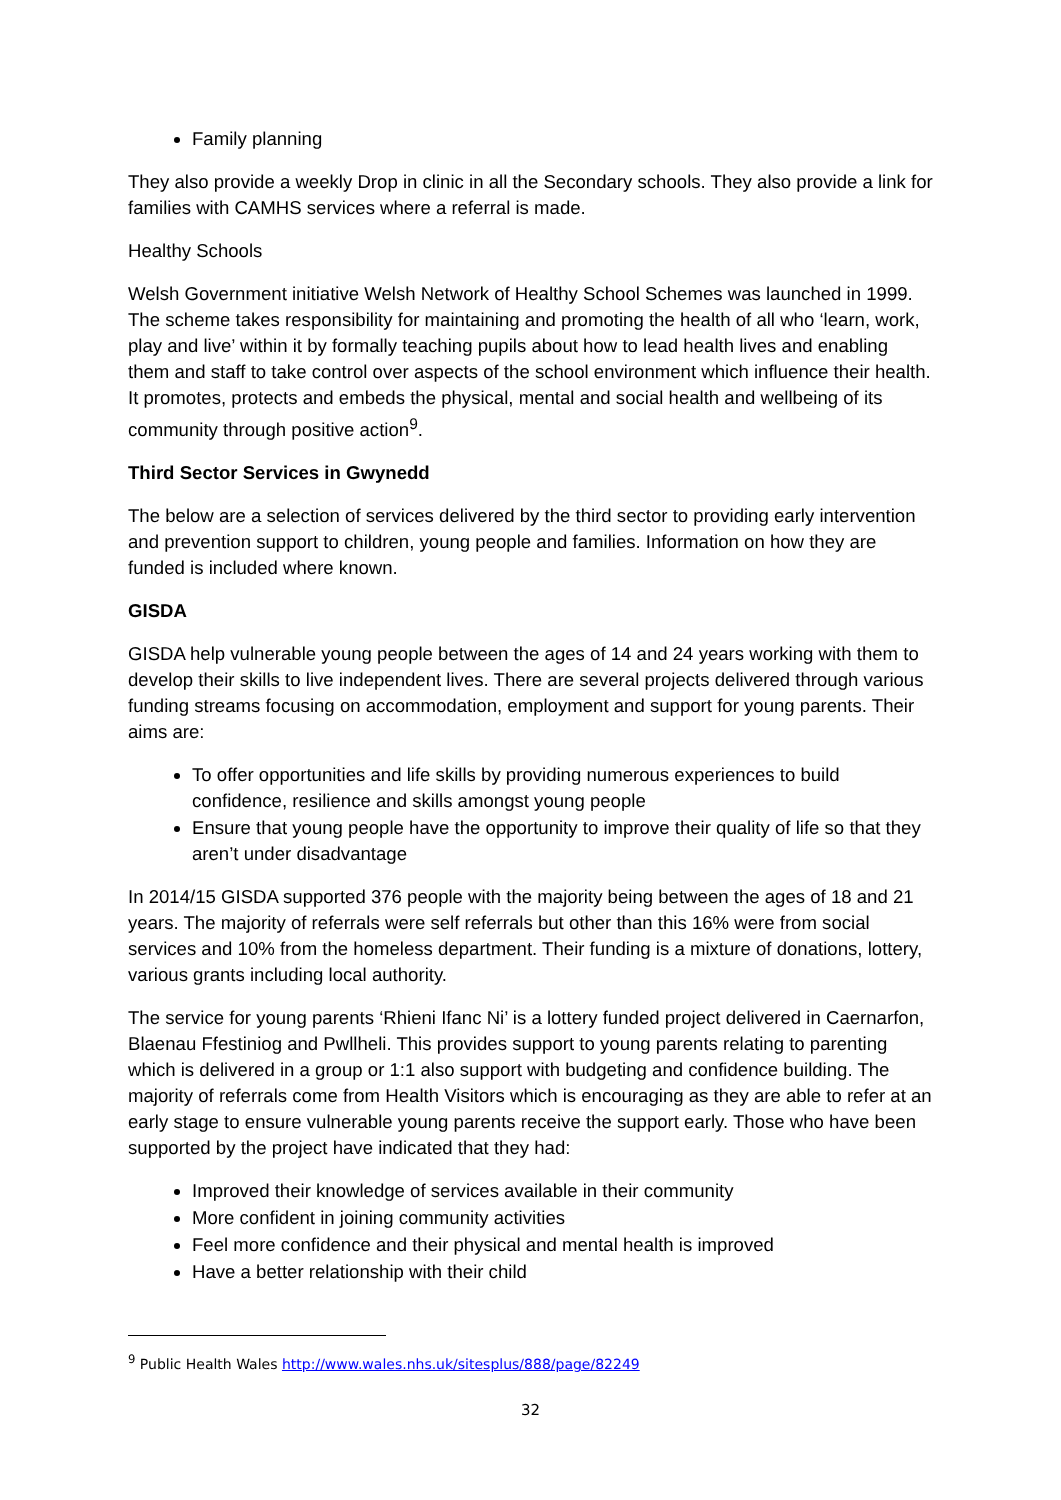Family planning
They also provide a weekly Drop in clinic in all the Secondary schools. They also provide a link for families with CAMHS services where a referral is made.
Healthy Schools
Welsh Government initiative Welsh Network of Healthy School Schemes was launched in 1999. The scheme takes responsibility for maintaining and promoting the health of all who ‘learn, work, play and live’ within it by formally teaching pupils about how to lead health lives and enabling them and staff to take control over aspects of the school environment which influence their health. It promotes, protects and embeds the physical, mental and social health and wellbeing of its community through positive action<sup>9</sup>.
Third Sector Services in Gwynedd
The below are a selection of services delivered by the third sector to providing early intervention and prevention support to children, young people and families. Information on how they are funded is included where known.
GISDA
GISDA help vulnerable young people between the ages of 14 and 24 years working with them to develop their skills to live independent lives. There are several projects delivered through various funding streams focusing on accommodation, employment and support for young parents. Their aims are:
To offer opportunities and life skills by providing numerous experiences to build confidence, resilience and skills amongst young people
Ensure that young people have the opportunity to improve their quality of life so that they aren’t under disadvantage
In 2014/15 GISDA supported 376 people with the majority being between the ages of 18 and 21 years. The majority of referrals were self referrals but other than this 16% were from social services and 10% from the homeless department. Their funding is a mixture of donations, lottery, various grants including local authority.
The service for young parents ‘Rhieni Ifanc Ni’ is a lottery funded project delivered in Caernarfon, Blaenau Ffestiniog and Pwllheli. This provides support to young parents relating to parenting which is delivered in a group or 1:1 also support with budgeting and confidence building. The majority of referrals come from Health Visitors which is encouraging as they are able to refer at an early stage to ensure vulnerable young parents receive the support early. Those who have been supported by the project have indicated that they had:
Improved their knowledge of services available in their community
More confident in joining community activities
Feel more confidence and their physical and mental health is improved
Have a better relationship with their child
<sup>9</sup> Public Health Wales http://www.wales.nhs.uk/sitesplus/888/page/82249
32